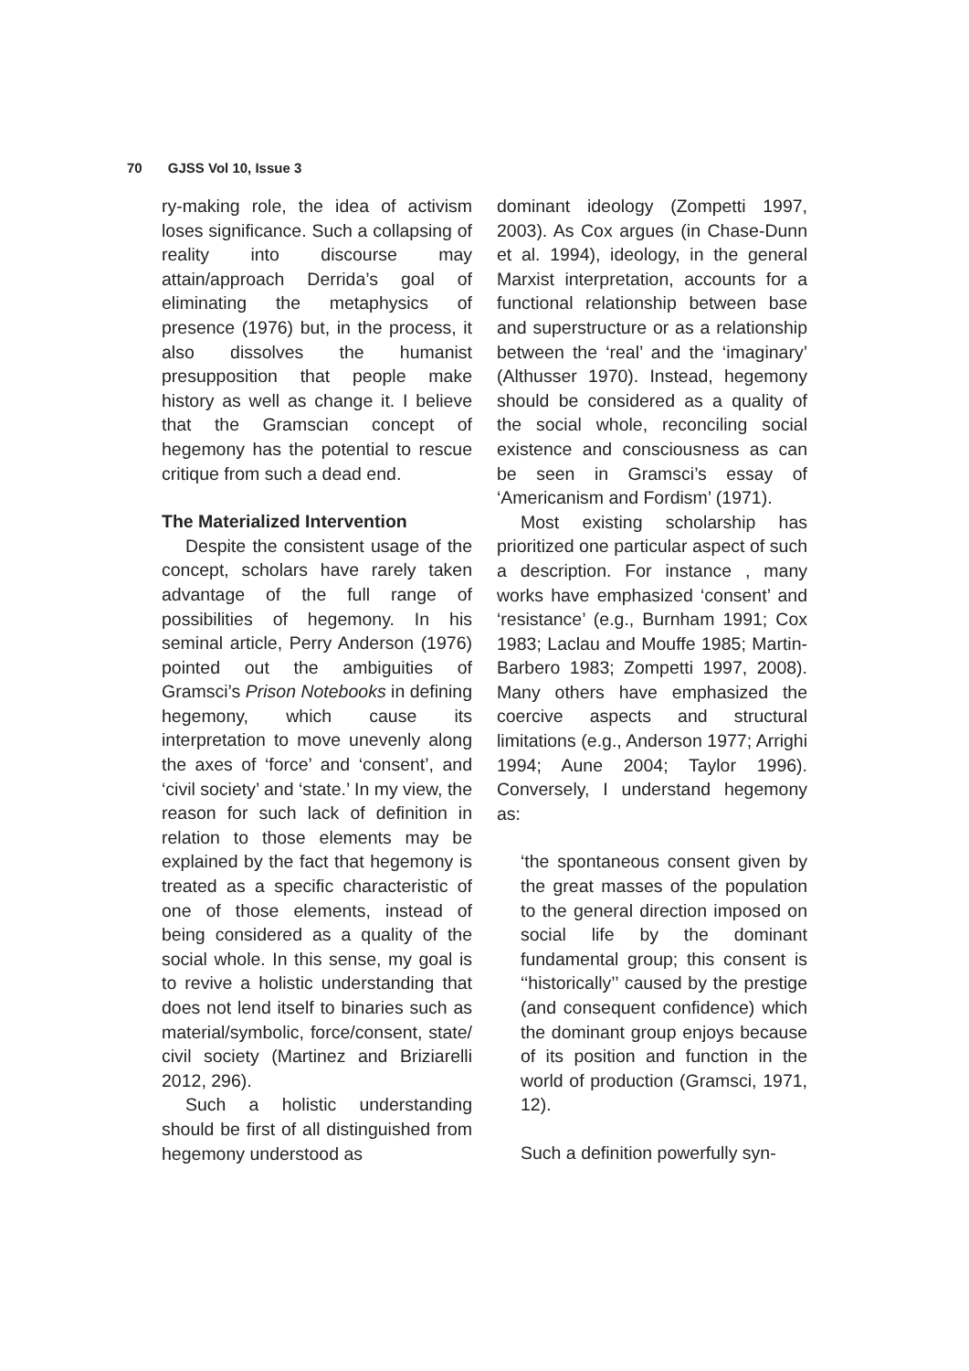70 GJSS Vol 10, Issue 3
ry-making role, the idea of activism loses significance. Such a collapsing of reality into discourse may attain/approach Derrida’s goal of eliminating the metaphysics of presence (1976) but, in the process, it also dissolves the humanist presupposition that people make history as well as change it. I believe that the Gramscian concept of hegemony has the potential to rescue critique from such a dead end.
The Materialized Intervention
Despite the consistent usage of the concept, scholars have rarely taken advantage of the full range of possibilities of hegemony. In his seminal article, Perry Anderson (1976) pointed out the ambiguities of Gramsci’s Prison Notebooks in defining hegemony, which cause its interpretation to move unevenly along the axes of ‘force’ and ‘consent’, and ‘civil society’ and ‘state.’ In my view, the reason for such lack of definition in relation to those elements may be explained by the fact that hegemony is treated as a specific characteristic of one of those elements, instead of being considered as a quality of the social whole. In this sense, my goal is to revive a holistic understanding that does not lend itself to binaries such as material/symbolic, force/consent, state/ civil society (Martinez and Briziarelli 2012, 296).
Such a holistic understanding should be first of all distinguished from hegemony understood as
dominant ideology (Zompetti 1997, 2003). As Cox argues (in Chase-Dunn et al. 1994), ideology, in the general Marxist interpretation, accounts for a functional relationship between base and superstructure or as a relationship between the ‘real’ and the ‘imaginary’ (Althusser 1970). Instead, hegemony should be considered as a quality of the social whole, reconciling social existence and consciousness as can be seen in Gramsci’s essay of ‘Americanism and Fordism’ (1971).
Most existing scholarship has prioritized one particular aspect of such a description. For instance , many works have emphasized ‘consent’ and ‘resistance’ (e.g., Burnham 1991; Cox 1983; Laclau and Mouffe 1985; Martin-Barbero 1983; Zompetti 1997, 2008). Many others have emphasized the coercive aspects and structural limitations (e.g., Anderson 1977; Arrighi 1994; Aune 2004; Taylor 1996). Conversely, I understand hegemony as:
‘the spontaneous consent given by the great masses of the population to the general direction imposed on social life by the dominant fundamental group; this consent is ‘‘historically’’ caused by the prestige (and consequent confidence) which the dominant group enjoys because of its position and function in the world of production (Gramsci, 1971, 12).
Such a definition powerfully syn-